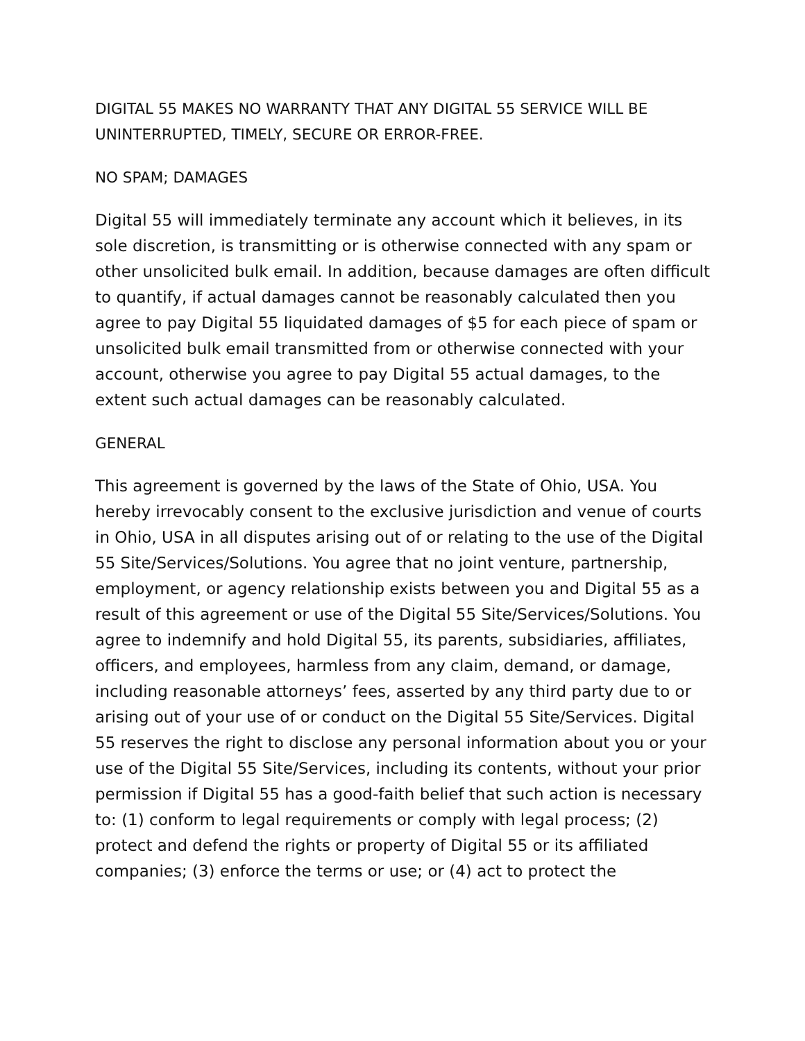DIGITAL 55 MAKES NO WARRANTY THAT ANY DIGITAL 55 SERVICE WILL BE UNINTERRUPTED, TIMELY, SECURE OR ERROR-FREE.
NO SPAM; DAMAGES
Digital 55 will immediately terminate any account which it believes, in its sole discretion, is transmitting or is otherwise connected with any spam or other unsolicited bulk email. In addition, because damages are often difficult to quantify, if actual damages cannot be reasonably calculated then you agree to pay Digital 55 liquidated damages of $5 for each piece of spam or unsolicited bulk email transmitted from or otherwise connected with your account, otherwise you agree to pay Digital 55 actual damages, to the extent such actual damages can be reasonably calculated.
GENERAL
This agreement is governed by the laws of the State of Ohio, USA. You hereby irrevocably consent to the exclusive jurisdiction and venue of courts in Ohio, USA in all disputes arising out of or relating to the use of the Digital 55 Site/Services/Solutions. You agree that no joint venture, partnership, employment, or agency relationship exists between you and Digital 55 as a result of this agreement or use of the Digital 55 Site/Services/Solutions. You agree to indemnify and hold Digital 55, its parents, subsidiaries, affiliates, officers, and employees, harmless from any claim, demand, or damage, including reasonable attorneys’ fees, asserted by any third party due to or arising out of your use of or conduct on the Digital 55 Site/Services. Digital 55 reserves the right to disclose any personal information about you or your use of the Digital 55 Site/Services, including its contents, without your prior permission if Digital 55 has a good-faith belief that such action is necessary to: (1) conform to legal requirements or comply with legal process; (2) protect and defend the rights or property of Digital 55 or its affiliated companies; (3) enforce the terms or use; or (4) act to protect the